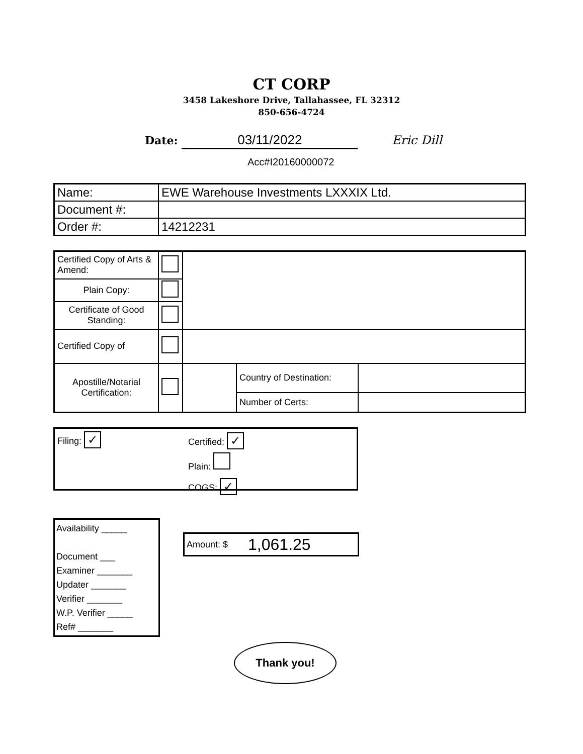CT CORP
3458 Lakeshore Drive, Tallahassee, FL 32312
850-656-4724
Date: 03/11/2022 Eric Dill
Acc#I20160000072
| Name: | EWE Warehouse Investments LXXXIX Ltd. |
| Document #: | |
| Order #: | 14212231 |
| Certified Copy of Arts & Amend: | | | | |
| Plain Copy: | | | | |
| Certificate of Good Standing: | | | | |
| Certified Copy of | | | | |
| Apostille/Notarial Certification: | | | Country of Destination: | |
| | | | Number of Certs: | |
Filing: ✓
Certified: ✓
Plain:
COGS: ✓
Availability _____
Document ___
Examiner _______
Updater _______
Verifier _______
W.P. Verifier _____
Ref# _______
Amount: $ 1,061.25
Thank you!